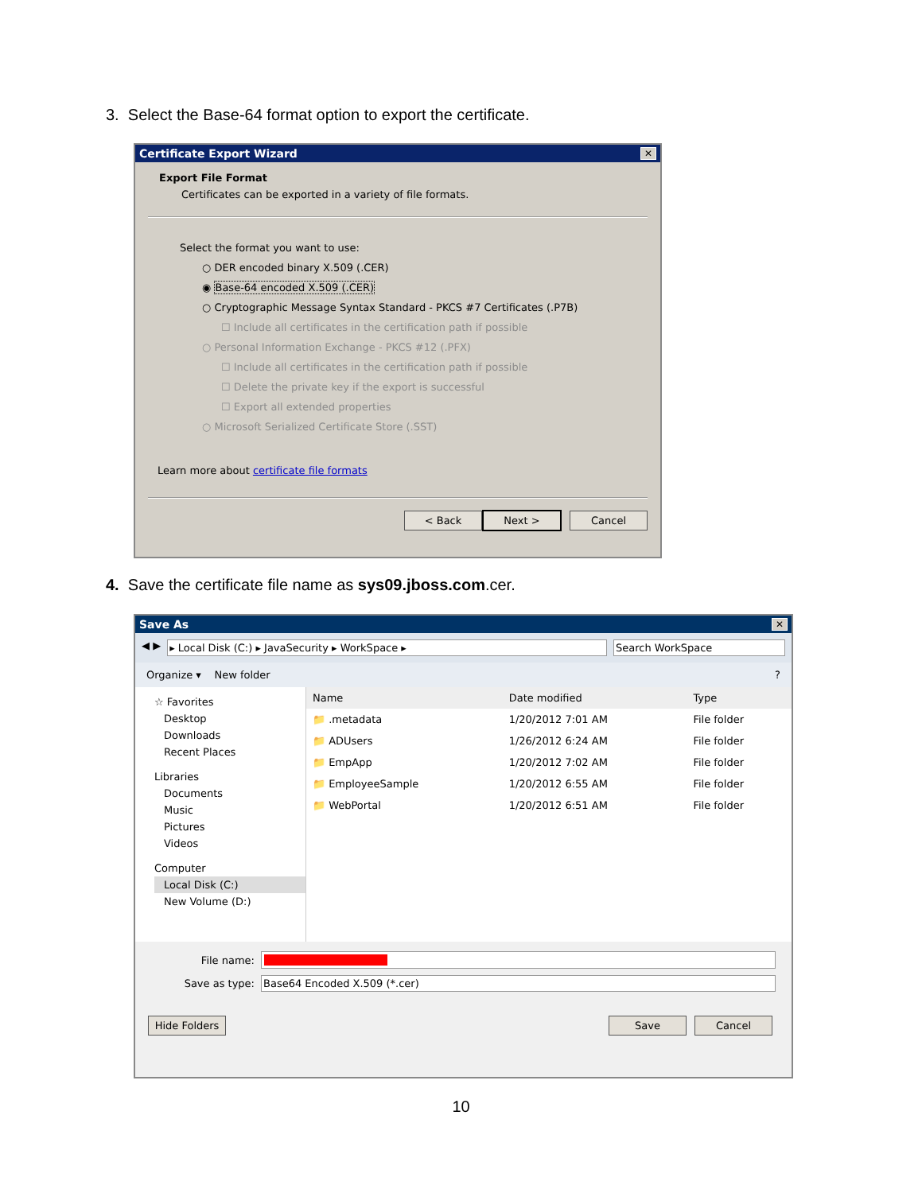3. Select the Base-64 format option to export the certificate.
Certificate Export Wizard ✕
Export File Format
Certificates can be exported in a variety of file formats.
Select the format you want to use:
○ DER encoded binary X.509 (.CER)
◉ Base-64 encoded X.509 (.CER)
○ Cryptographic Message Syntax Standard - PKCS #7 Certificates (.P7B)
☐ Include all certificates in the certification path if possible
○ Personal Information Exchange - PKCS #12 (.PFX)
☐ Include all certificates in the certification path if possible
☐ Delete the private key if the export is successful
☐ Export all extended properties
○ Microsoft Serialized Certificate Store (.SST)
Learn more about certificate file formats
< Back Next > Cancel
4. Save the certificate file name as sys09.jboss.com.cer.
Save As ✕
◀ ▶ ▸ Local Disk (C:) ▸ JavaSecurity ▸ WorkSpace ▸ Search WorkSpace
Organize ▾ New folder?
☆ Favorites
Desktop
Downloads
Recent Places
Libraries
Documents
Music
Pictures
Videos
Computer
Local Disk (C:)
New Volume (D:)
| Name | Date modified | Type |
| --- | --- | --- |
| 📁 .metadata | 1/20/2012 7:01 AM | File folder |
| 📁 ADUsers | 1/26/2012 6:24 AM | File folder |
| 📁 EmpApp | 1/20/2012 7:02 AM | File folder |
| 📁 EmployeeSample | 1/20/2012 6:55 AM | File folder |
| 📁 WebPortal | 1/20/2012 6:51 AM | File folder |
File name:
Save as type: Base64 Encoded X.509 (*.cer)
Hide Folders Save Cancel
10